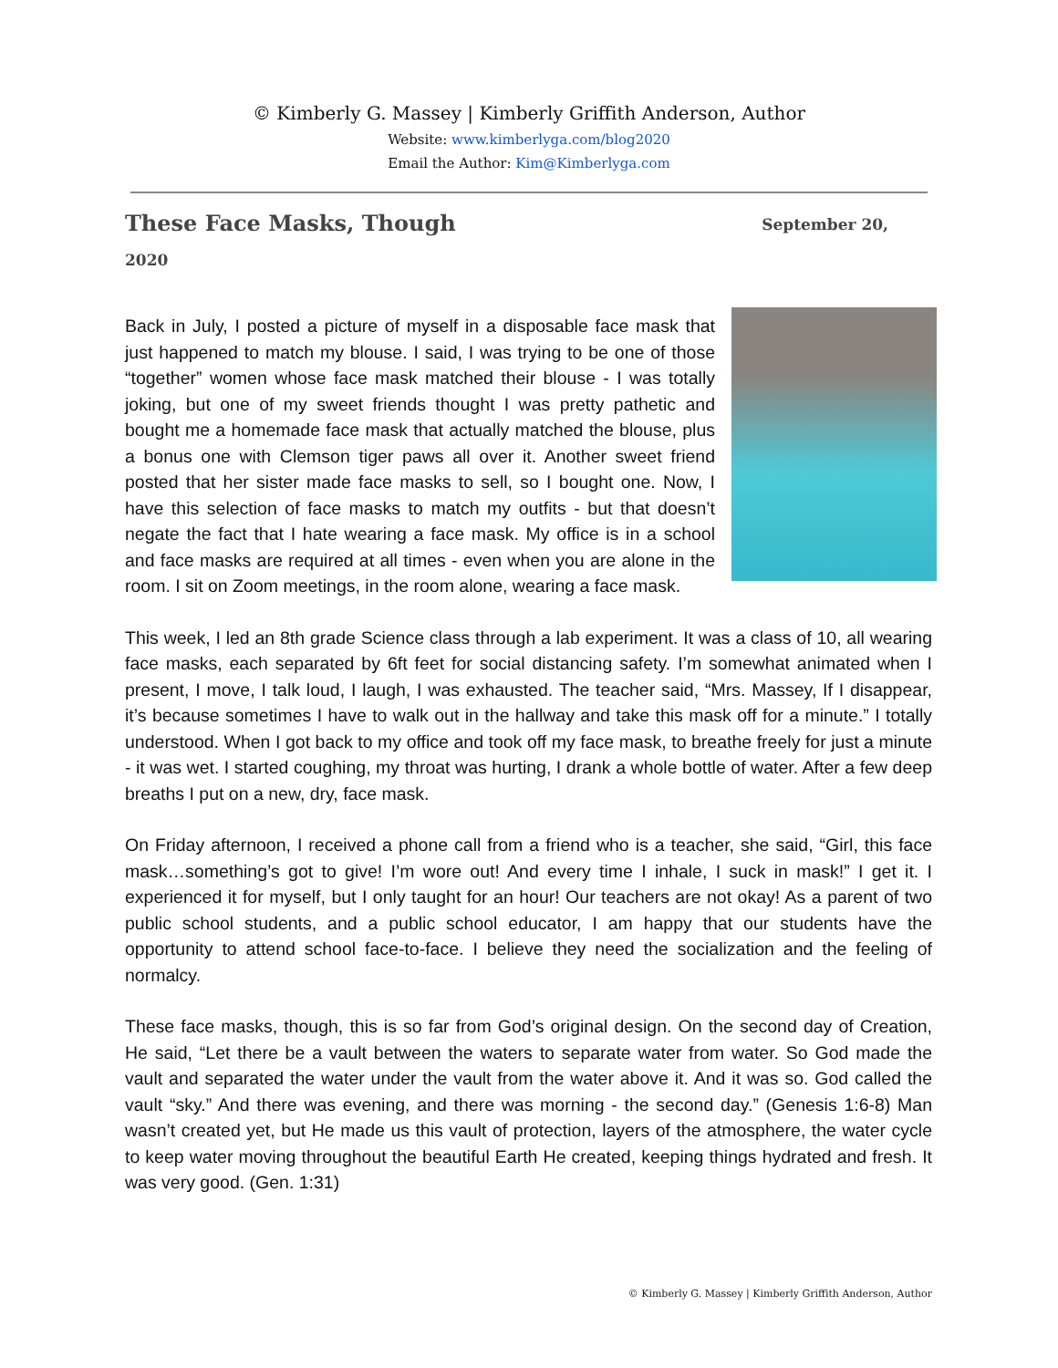© Kimberly G. Massey | Kimberly Griffith Anderson, Author
Website: www.kimberlyga.com/blog2020
Email the Author: Kim@Kimberlyga.com
These Face Masks, Though
September 20,
2020
Back in July, I posted a picture of myself in a disposable face mask that just happened to match my blouse. I said, I was trying to be one of those “together” women whose face mask matched their blouse - I was totally joking, but one of my sweet friends thought I was pretty pathetic and bought me a homemade face mask that actually matched the blouse, plus a bonus one with Clemson tiger paws all over it. Another sweet friend posted that her sister made face masks to sell, so I bought one. Now, I have this selection of face masks to match my outfits - but that doesn’t negate the fact that I hate wearing a face mask. My office is in a school and face masks are required at all times - even when you are alone in the room. I sit on Zoom meetings, in the room alone, wearing a face mask.
This week, I led an 8th grade Science class through a lab experiment. It was a class of 10, all wearing face masks, each separated by 6ft feet for social distancing safety. I’m somewhat animated when I present, I move, I talk loud, I laugh, I was exhausted. The teacher said, “Mrs. Massey, If I disappear, it’s because sometimes I have to walk out in the hallway and take this mask off for a minute.” I totally understood. When I got back to my office and took off my face mask, to breathe freely for just a minute - it was wet. I started coughing, my throat was hurting, I drank a whole bottle of water. After a few deep breaths I put on a new, dry, face mask.
On Friday afternoon, I received a phone call from a friend who is a teacher, she said, “Girl, this face mask…something’s got to give! I’m wore out! And every time I inhale, I suck in mask!” I get it. I experienced it for myself, but I only taught for an hour! Our teachers are not okay! As a parent of two public school students, and a public school educator, I am happy that our students have the opportunity to attend school face-to-face. I believe they need the socialization and the feeling of normalcy.
These face masks, though, this is so far from God’s original design. On the second day of Creation, He said, “Let there be a vault between the waters to separate water from water. So God made the vault and separated the water under the vault from the water above it. And it was so. God called the vault “sky.” And there was evening, and there was morning - the second day.” (Genesis 1:6-8) Man wasn’t created yet, but He made us this vault of protection, layers of the atmosphere, the water cycle to keep water moving throughout the beautiful Earth He created, keeping things hydrated and fresh. It was very good. (Gen. 1:31)
© Kimberly G. Massey | Kimberly Griffith Anderson, Author